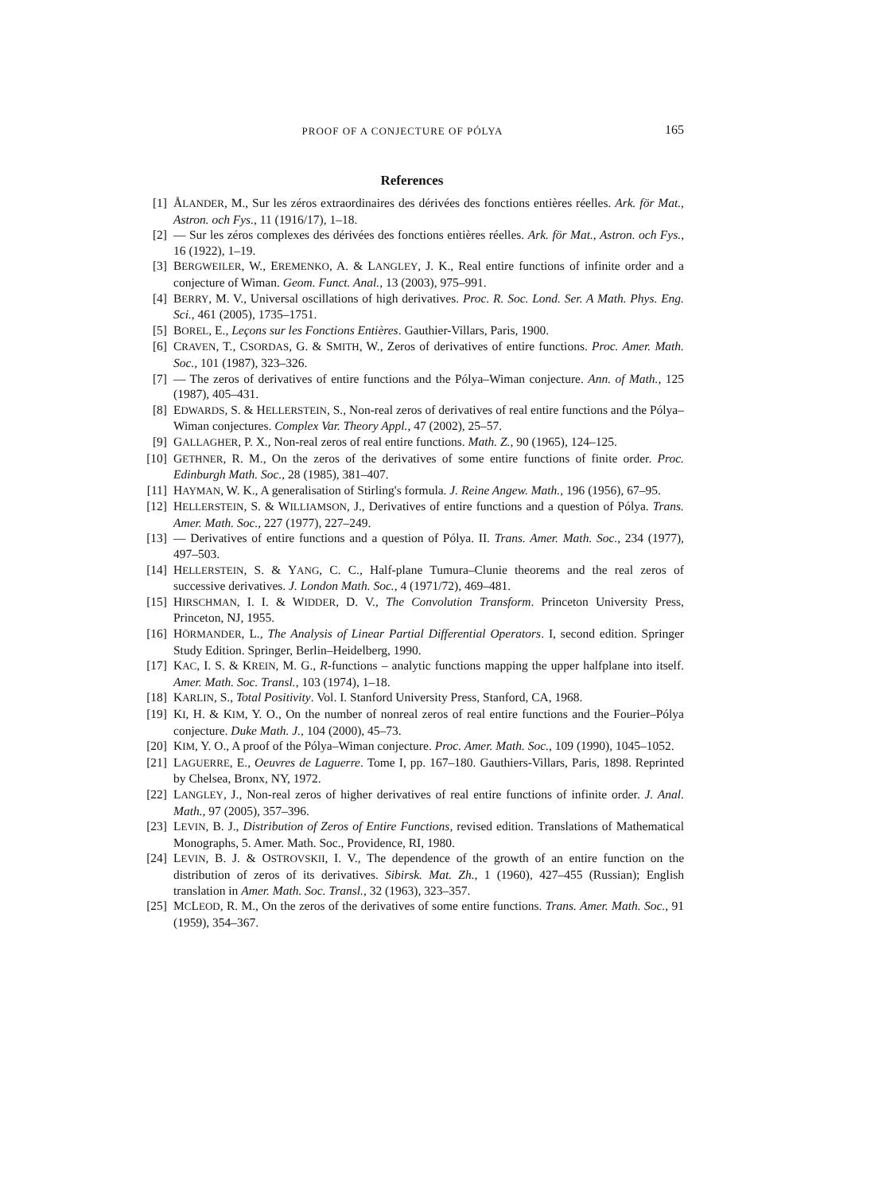PROOF OF A CONJECTURE OF PÓLYA 165
References
[1] ÅLANDER, M., Sur les zéros extraordinaires des dérivées des fonctions entières réelles. Ark. för Mat., Astron. och Fys., 11 (1916/17), 1–18.
[2] — Sur les zéros complexes des dérivées des fonctions entières réelles. Ark. för Mat., Astron. och Fys., 16 (1922), 1–19.
[3] BERGWEILER, W., EREMENKO, A. & LANGLEY, J. K., Real entire functions of infinite order and a conjecture of Wiman. Geom. Funct. Anal., 13 (2003), 975–991.
[4] BERRY, M. V., Universal oscillations of high derivatives. Proc. R. Soc. Lond. Ser. A Math. Phys. Eng. Sci., 461 (2005), 1735–1751.
[5] BOREL, E., Leçons sur les Fonctions Entières. Gauthier-Villars, Paris, 1900.
[6] CRAVEN, T., CSORDAS, G. & SMITH, W., Zeros of derivatives of entire functions. Proc. Amer. Math. Soc., 101 (1987), 323–326.
[7] — The zeros of derivatives of entire functions and the Pólya–Wiman conjecture. Ann. of Math., 125 (1987), 405–431.
[8] EDWARDS, S. & HELLERSTEIN, S., Non-real zeros of derivatives of real entire functions and the Pólya–Wiman conjectures. Complex Var. Theory Appl., 47 (2002), 25–57.
[9] GALLAGHER, P. X., Non-real zeros of real entire functions. Math. Z., 90 (1965), 124–125.
[10] GETHNER, R. M., On the zeros of the derivatives of some entire functions of finite order. Proc. Edinburgh Math. Soc., 28 (1985), 381–407.
[11] HAYMAN, W. K., A generalisation of Stirling's formula. J. Reine Angew. Math., 196 (1956), 67–95.
[12] HELLERSTEIN, S. & WILLIAMSON, J., Derivatives of entire functions and a question of Pólya. Trans. Amer. Math. Soc., 227 (1977), 227–249.
[13] — Derivatives of entire functions and a question of Pólya. II. Trans. Amer. Math. Soc., 234 (1977), 497–503.
[14] HELLERSTEIN, S. & YANG, C. C., Half-plane Tumura–Clunie theorems and the real zeros of successive derivatives. J. London Math. Soc., 4 (1971/72), 469–481.
[15] HIRSCHMAN, I. I. & WIDDER, D. V., The Convolution Transform. Princeton University Press, Princeton, NJ, 1955.
[16] HÖRMANDER, L., The Analysis of Linear Partial Differential Operators. I, second edition. Springer Study Edition. Springer, Berlin–Heidelberg, 1990.
[17] KAC, I. S. & KREIN, M. G., R-functions – analytic functions mapping the upper halfplane into itself. Amer. Math. Soc. Transl., 103 (1974), 1–18.
[18] KARLIN, S., Total Positivity. Vol. I. Stanford University Press, Stanford, CA, 1968.
[19] KI, H. & KIM, Y. O., On the number of nonreal zeros of real entire functions and the Fourier–Pólya conjecture. Duke Math. J., 104 (2000), 45–73.
[20] KIM, Y. O., A proof of the Pólya–Wiman conjecture. Proc. Amer. Math. Soc., 109 (1990), 1045–1052.
[21] LAGUERRE, E., Oeuvres de Laguerre. Tome I, pp. 167–180. Gauthiers-Villars, Paris, 1898. Reprinted by Chelsea, Bronx, NY, 1972.
[22] LANGLEY, J., Non-real zeros of higher derivatives of real entire functions of infinite order. J. Anal. Math., 97 (2005), 357–396.
[23] LEVIN, B. J., Distribution of Zeros of Entire Functions, revised edition. Translations of Mathematical Monographs, 5. Amer. Math. Soc., Providence, RI, 1980.
[24] LEVIN, B. J. & OSTROVSKII, I. V., The dependence of the growth of an entire function on the distribution of zeros of its derivatives. Sibirsk. Mat. Zh., 1 (1960), 427–455 (Russian); English translation in Amer. Math. Soc. Transl., 32 (1963), 323–357.
[25] MCLEOD, R. M., On the zeros of the derivatives of some entire functions. Trans. Amer. Math. Soc., 91 (1959), 354–367.